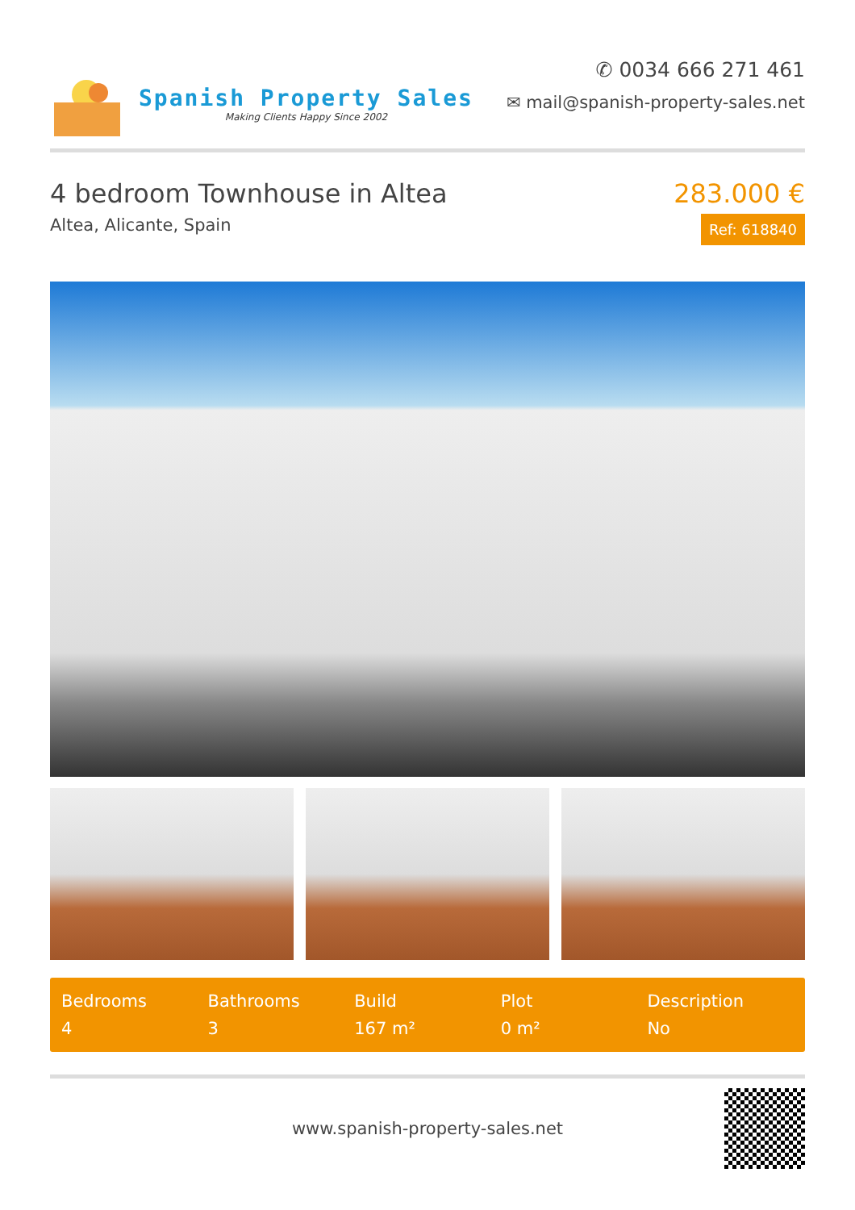Spanish Property Sales
Making Clients Happy Since 2002
✆ 0034 666 271 461
✉ mail@spanish-property-sales.net
4 bedroom Townhouse in Altea
Altea, Alicante, Spain
283.000 €
Ref: 618840
Bedrooms
4
Bathrooms
3
Build
167 m²
Plot
0 m²
Description
No
www.spanish-property-sales.net